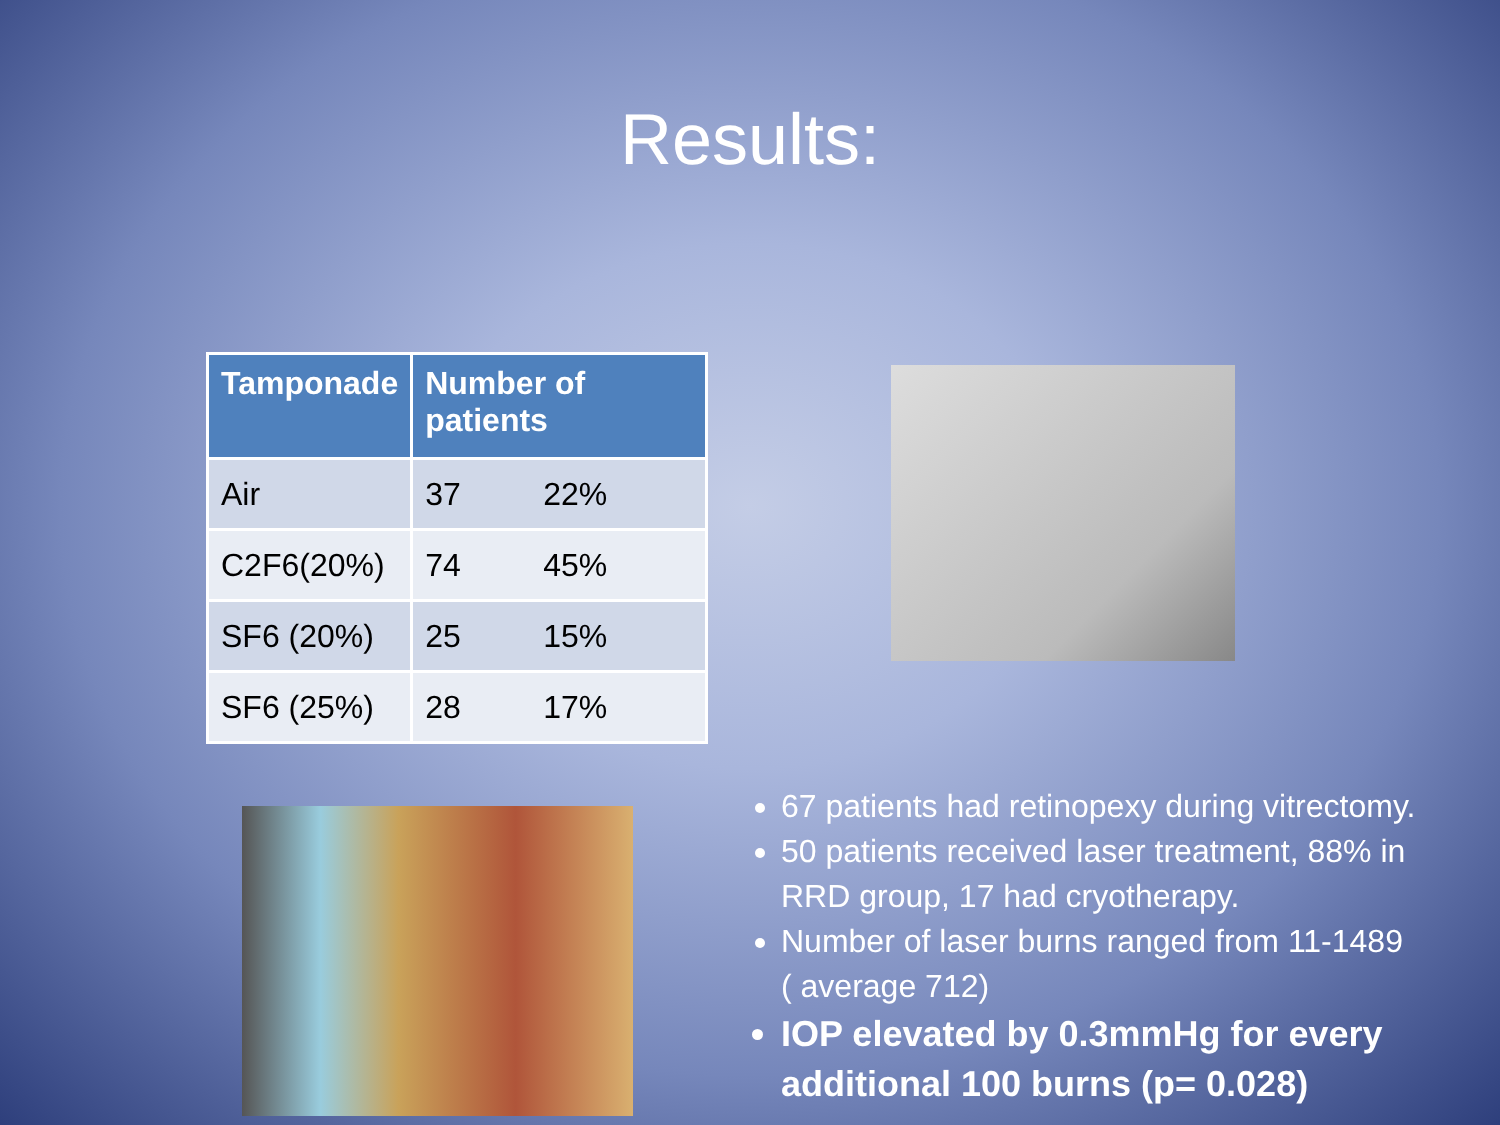Results:
| Tamponade | Number of patients | |
| --- | --- | --- |
| Air | 37 | 22% |
| C2F6(20%) | 74 | 45% |
| SF6 (20%) | 25 | 15% |
| SF6 (25%) | 28 | 17% |
67 patients had retinopexy during vitrectomy.
50 patients received laser treatment, 88% in RRD group, 17 had cryotherapy.
Number of laser burns ranged from 11-1489 ( average 712)
IOP elevated by 0.3mmHg for every additional 100 burns (p= 0.028)